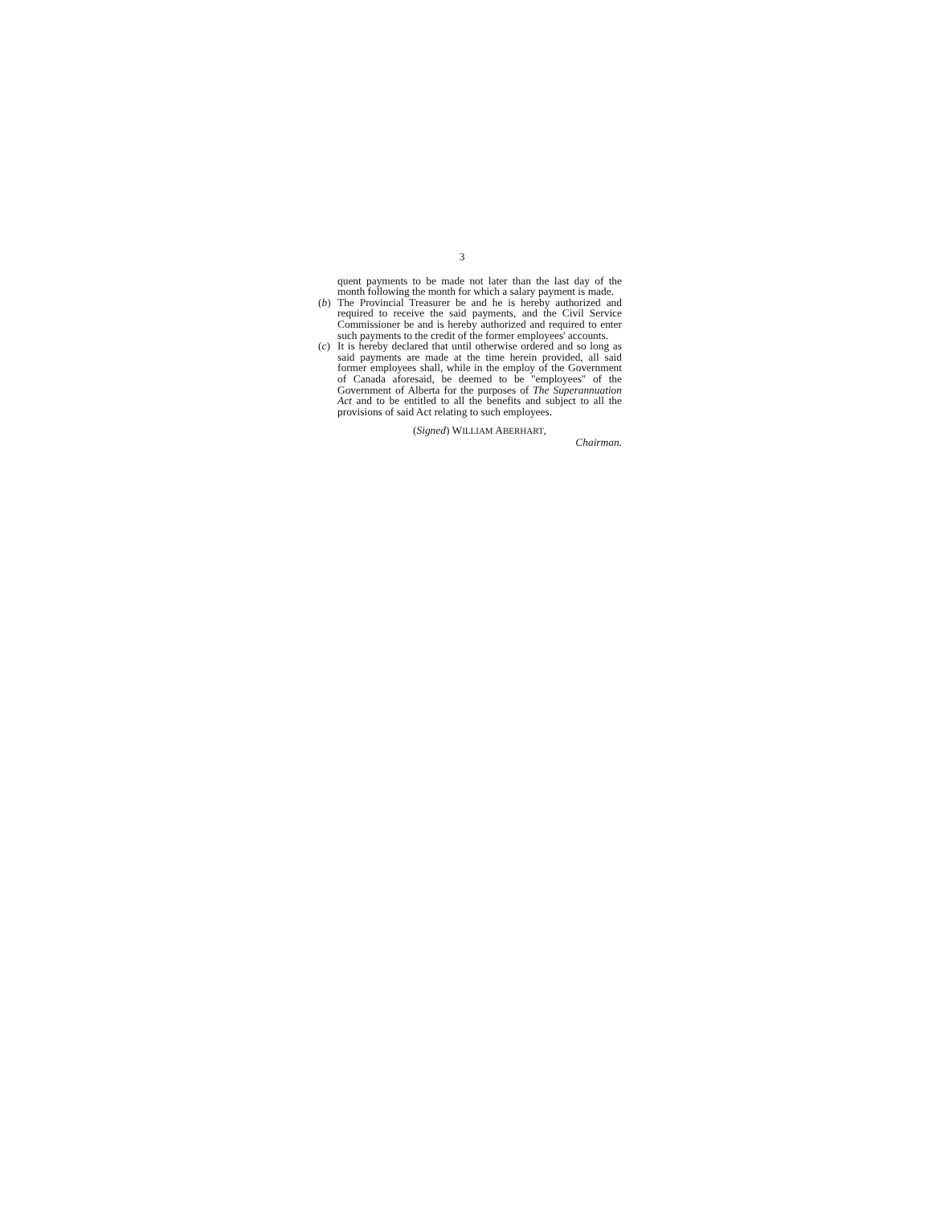3
quent payments to be made not later than the last day of the month following the month for which a salary payment is made.
(b)
The Provincial Treasurer be and he is hereby authorized and required to receive the said payments, and the Civil Service Commissioner be and is hereby authorized and required to enter such payments to the credit of the former employees' accounts.
(c)
It is hereby declared that until otherwise ordered and so long as said payments are made at the time herein provided, all said former employees shall, while in the employ of the Government of Canada aforesaid, be deemed to be "employees" of the Government of Alberta for the purposes of The Superannuation Act and to be entitled to all the benefits and subject to all the provisions of said Act relating to such employees.
(Signed) WILLIAM ABERHART,
Chairman.